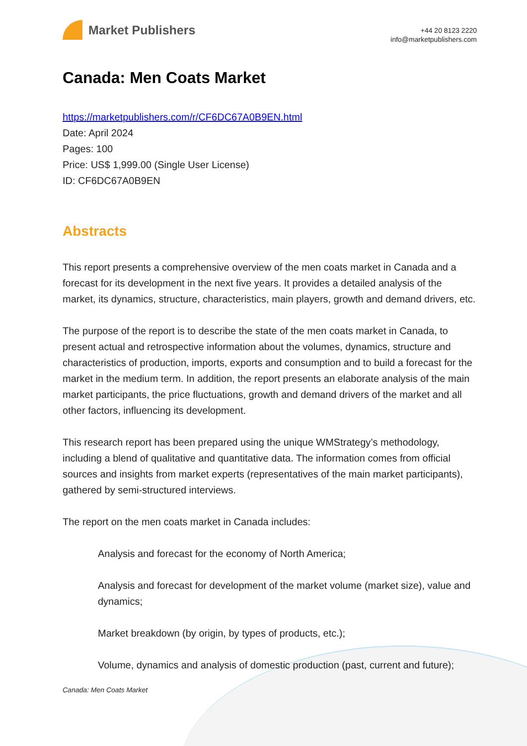Market Publishers
+44 20 8123 2220
info@marketpublishers.com
Canada: Men Coats Market
https://marketpublishers.com/r/CF6DC67A0B9EN.html
Date: April 2024
Pages: 100
Price: US$ 1,999.00 (Single User License)
ID: CF6DC67A0B9EN
Abstracts
This report presents a comprehensive overview of the men coats market in Canada and a forecast for its development in the next five years. It provides a detailed analysis of the market, its dynamics, structure, characteristics, main players, growth and demand drivers, etc.
The purpose of the report is to describe the state of the men coats market in Canada, to present actual and retrospective information about the volumes, dynamics, structure and characteristics of production, imports, exports and consumption and to build a forecast for the market in the medium term. In addition, the report presents an elaborate analysis of the main market participants, the price fluctuations, growth and demand drivers of the market and all other factors, influencing its development.
This research report has been prepared using the unique WMStrategy’s methodology, including a blend of qualitative and quantitative data. The information comes from official sources and insights from market experts (representatives of the main market participants), gathered by semi-structured interviews.
The report on the men coats market in Canada includes:
Analysis and forecast for the economy of North America;
Analysis and forecast for development of the market volume (market size), value and dynamics;
Market breakdown (by origin, by types of products, etc.);
Volume, dynamics and analysis of domestic production (past, current and future);
Canada: Men Coats Market